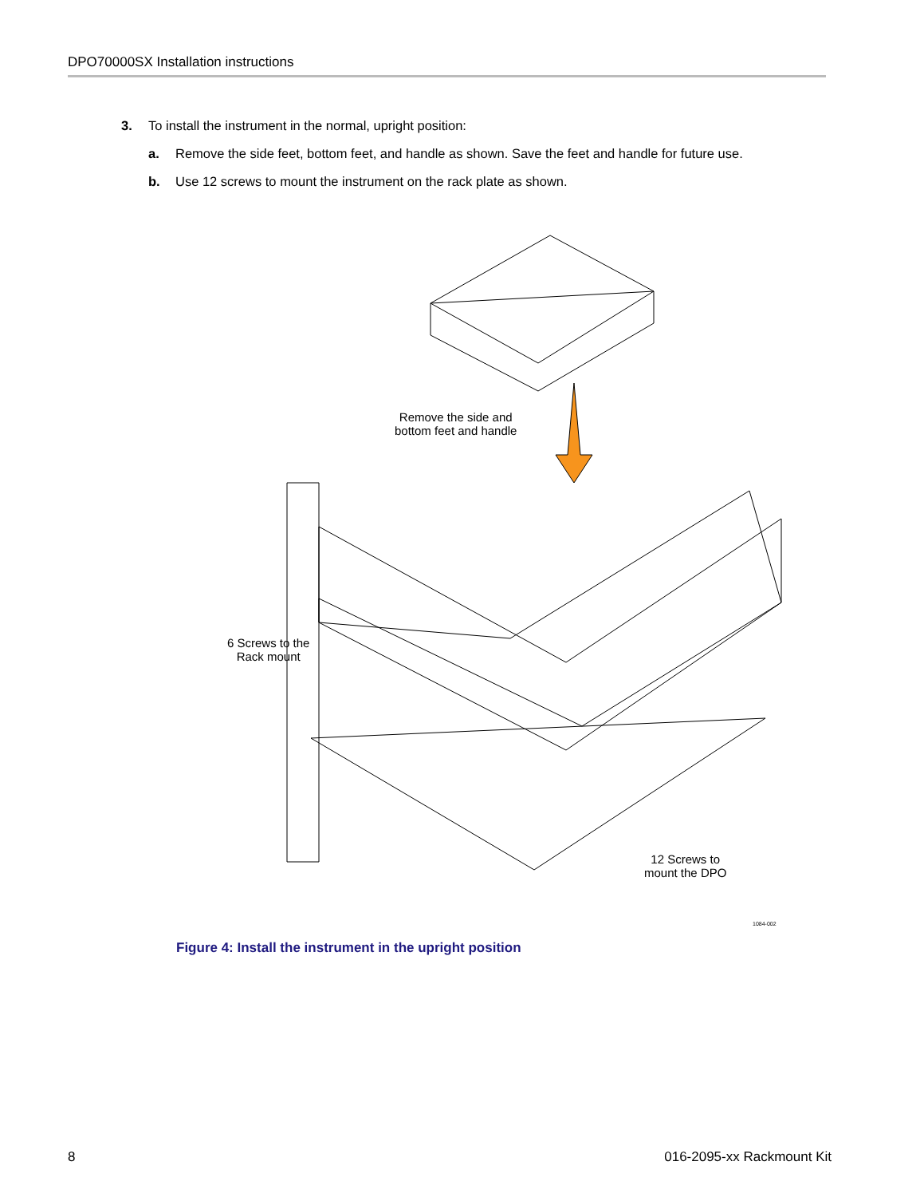DPO70000SX Installation instructions
3. To install the instrument in the normal, upright position:
a. Remove the side feet, bottom feet, and handle as shown. Save the feet and handle for future use.
b. Use 12 screws to mount the instrument on the rack plate as shown.
Remove the side and
bottom feet and handle
6 Screws to the
Rack mount
12 Screws to
mount the DPO
1084-002
Figure 4: Install the instrument in the upright position
8 016-2095-xx Rackmount Kit